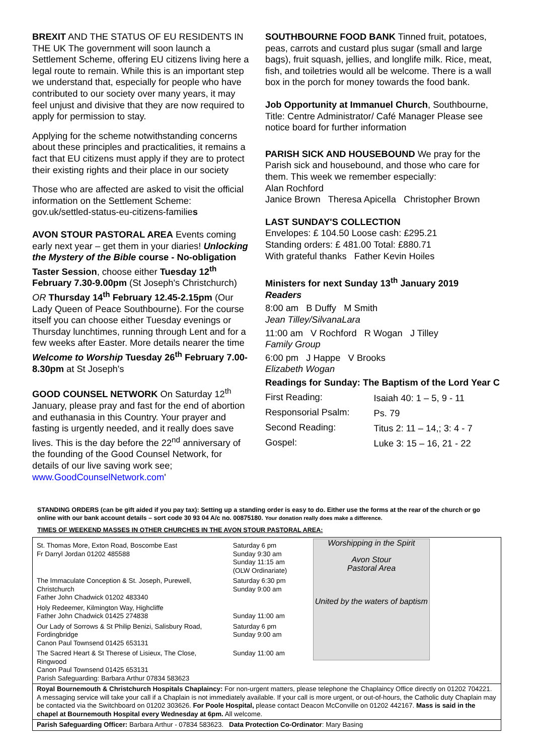BREXIT AND THE STATUS OF EU RESIDENTS IN THE UK The government will soon launch a Settlement Scheme, offering EU citizens living here a legal route to remain. While this is an important step we understand that, especially for people who have contributed to our society over many years, it may feel unjust and divisive that they are now required to apply for permission to stay.
Applying for the scheme notwithstanding concerns about these principles and practicalities, it remains a fact that EU citizens must apply if they are to protect their existing rights and their place in our society
Those who are affected are asked to visit the official information on the Settlement Scheme: gov.uk/settled-status-eu-citizens-families
AVON STOUR PASTORAL AREA Events coming early next year – get them in your diaries! Unlocking the Mystery of the Bible course - No-obligation Taster Session, choose either Tuesday 12<sup>th</sup> February 7.30-9.00pm (St Joseph's Christchurch) OR Thursday 14<sup>th</sup> February 12.45-2.15pm (Our Lady Queen of Peace Southbourne). For the course itself you can choose either Tuesday evenings or Thursday lunchtimes, running through Lent and for a few weeks after Easter. More details nearer the time
Welcome to Worship Tuesday 26<sup>th</sup> February 7.00-8.30pm at St Joseph's
GOOD COUNSEL NETWORK On Saturday 12<sup>th</sup> January, please pray and fast for the end of abortion and euthanasia in this Country. Your prayer and fasting is urgently needed, and it really does save lives. This is the day before the 22<sup>nd</sup> anniversary of the founding of the Good Counsel Network, for details of our live saving work see; www.GoodCounselNetwork.com'
SOUTHBOURNE FOOD BANK Tinned fruit, potatoes, peas, carrots and custard plus sugar (small and large bags), fruit squash, jellies, and longlife milk. Rice, meat, fish, and toiletries would all be welcome. There is a wall box in the porch for money towards the food bank.
Job Opportunity at Immanuel Church, Southbourne, Title: Centre Administrator/ Café Manager Please see notice board for further information
PARISH SICK AND HOUSEBOUND We pray for the Parish sick and housebound, and those who care for them. This week we remember especially:
Alan Rochford
Janice Brown Theresa Apicella Christopher Brown
LAST SUNDAY'S COLLECTION
Envelopes: £ 104.50 Loose cash: £295.21
Standing orders: £ 481.00 Total: £880.71
With grateful thanks Father Kevin Hoiles
Ministers for next Sunday 13<sup>th</sup> January 2019
Readers
8:00 am B Duffy M Smith
Jean Tilley/SilvanaLara
11:00 am V Rochford R Wogan J Tilley
Family Group
6:00 pm J Happe V Brooks
Elizabeth Wogan
Readings for Sunday: The Baptism of the Lord Year C
| First Reading: | Isaiah 40: 1 – 5, 9 - 11 |
| Responsorial Psalm: | Ps. 79 |
| Second Reading: | Titus 2: 11 – 14,; 3: 4 - 7 |
| Gospel: | Luke 3: 15 – 16, 21 - 22 |
STANDING ORDERS (can be gift aided if you pay tax): Setting up a standing order is easy to do. Either use the forms at the rear of the church or go online with our bank account details – sort code 30 93 04 A/c no. 00875180. Your donation really does make a difference.
TIMES OF WEEKEND MASSES IN OTHER CHURCHES IN THE AVON STOUR PASTORAL AREA:
| St. Thomas More, Exton Road, Boscombe East Fr Darryl Jordan 01202 485588 | Saturday 6 pm Sunday 9:30 am Sunday 11:15 am (OLW Ordinariate) | Worshipping in the Spirit Avon Stour Pastoral Area United by the waters of baptism |
| The Immaculate Conception & St. Joseph, Purewell, Christchurch Father John Chadwick 01202 483340 | Saturday 6:30 pm Sunday 9:00 am | |
| Holy Redeemer, Kilmington Way, Highcliffe Father John Chadwick 01425 274838 | Sunday 11:00 am | |
| Our Lady of Sorrows & St Philip Benizi, Salisbury Road, Fordingbridge Canon Paul Townsend 01425 653131 | Saturday 6 pm Sunday 9:00 am | |
| The Sacred Heart & St Therese of Lisieux, The Close, Ringwood Canon Paul Townsend 01425 653131 Parish Safeguarding: Barbara Arthur 07834 583623 | Sunday 11:00 am | |
| Royal Bournemouth & Christchurch Hospitals Chaplaincy: For non-urgent matters, please telephone the Chaplaincy Office directly on 01202 704221. A messaging service will take your call if a Chaplain is not immediately available. If your call is more urgent, or out-of-hours, the Catholic duty Chaplain may be contacted via the Switchboard on 01202 303626. For Poole Hospital, please contact Deacon McConville on 01202 442167. Mass is said in the chapel at Bournemouth Hospital every Wednesday at 6pm. All welcome. | | |
| Parish Safeguarding Officer: Barbara Arthur - 07834 583623. Data Protection Co-Ordinator : Mary Basing | | |